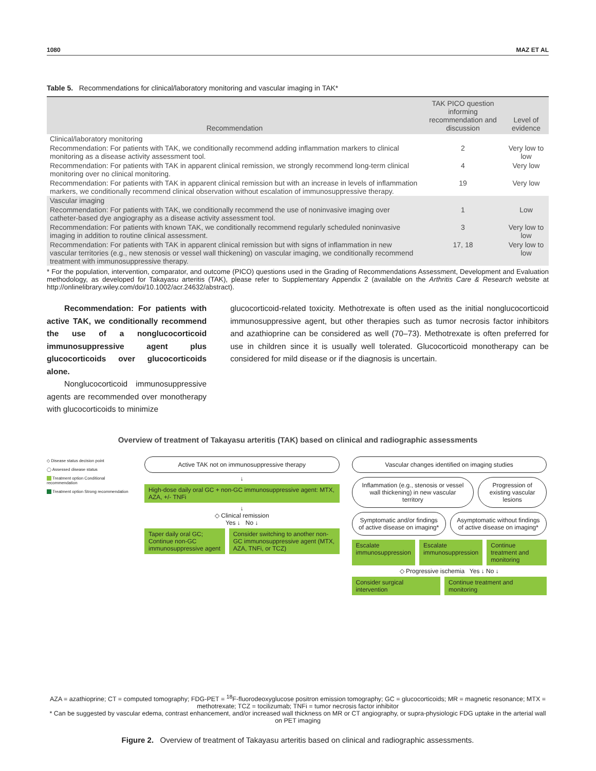1080 MAZ ET AL
Table 5. Recommendations for clinical/laboratory monitoring and vascular imaging in TAK*
| Recommendation | TAK PICO question informing recommendation and discussion | Level of evidence |
| --- | --- | --- |
| Clinical/laboratory monitoring | | |
| Recommendation: For patients with TAK, we conditionally recommend adding inflammation markers to clinical monitoring as a disease activity assessment tool. | 2 | Very low to low |
| Recommendation: For patients with TAK in apparent clinical remission, we strongly recommend long-term clinical monitoring over no clinical monitoring. | 4 | Very low |
| Recommendation: For patients with TAK in apparent clinical remission but with an increase in levels of inflammation markers, we conditionally recommend clinical observation without escalation of immunosuppressive therapy. | 19 | Very low |
| Vascular imaging | | |
| Recommendation: For patients with TAK, we conditionally recommend the use of noninvasive imaging over catheter-based dye angiography as a disease activity assessment tool. | 1 | Low |
| Recommendation: For patients with known TAK, we conditionally recommend regularly scheduled noninvasive imaging in addition to routine clinical assessment. | 3 | Very low to low |
| Recommendation: For patients with TAK in apparent clinical remission but with signs of inflammation in new vascular territories (e.g., new stenosis or vessel wall thickening) on vascular imaging, we conditionally recommend treatment with immunosuppressive therapy. | 17, 18 | Very low to low |
* For the population, intervention, comparator, and outcome (PICO) questions used in the Grading of Recommendations Assessment, Development and Evaluation methodology, as developed for Takayasu arteritis (TAK), please refer to Supplementary Appendix 2 (available on the Arthritis Care & Research website at http://onlinelibrary.wiley.com/doi/10.1002/acr.24632/abstract).
Recommendation: For patients with active TAK, we conditionally recommend the use of a nonglucocorticoid immunosuppressive agent plus glucocorticoids over glucocorticoids alone.
Nonglucocorticoid immunosuppressive agents are recommended over monotherapy with glucocorticoids to minimize
glucocorticoid-related toxicity. Methotrexate is often used as the initial nonglucocorticoid immunosuppressive agent, but other therapies such as tumor necrosis factor inhibitors and azathioprine can be considered as well (70–73). Methotrexate is often preferred for use in children since it is usually well tolerated. Glucocorticoid monotherapy can be considered for mild disease or if the diagnosis is uncertain.
Overview of treatment of Takayasu arteritis (TAK) based on clinical and radiographic assessments
◇ Disease status decision point
◯ Assessed disease status
Treatment option Conditional recommendation
Treatment option Strong recommendation
Active TAK not on immunosuppressive therapy
↓
High-dose daily oral GC + non-GC immunosuppressive agent: MTX, AZA, +/- TNFi
↓
◇ Clinical remission
Yes ↓ No ↓
Taper daily oral GC; Continue non-GC immunosuppressive agent
Consider switching to another non-GC immunosuppressive agent (MTX, AZA, TNFi, or TCZ)
Vascular changes identified on imaging studies
Inflammation (e.g., stenosis or vessel wall thickening) in new vascular territory
Progression of existing vascular lesions
Symptomatic and/or findings of active disease on imaging*
Asymptomatic without findings of active disease on imaging*
Escalate immunosuppression Escalate immunosuppression Continue treatment and monitoring
◇ Progressive ischemia Yes ↓ No ↓
Consider surgical intervention Continue treatment and monitoring
AZA = azathioprine; CT = computed tomography; FDG-PET = <sup>18</sup>F-fluorodeoxyglucose positron emission tomography; GC = glucocorticoids; MR = magnetic resonance; MTX = methotrexate; TCZ = tocilizumab; TNFi = tumor necrosis factor inhibitor
* Can be suggested by vascular edema, contrast enhancement, and/or increased wall thickness on MR or CT angiography, or supra-physiologic FDG uptake in the arterial wall on PET imaging
Figure 2. Overview of treatment of Takayasu arteritis based on clinical and radiographic assessments.